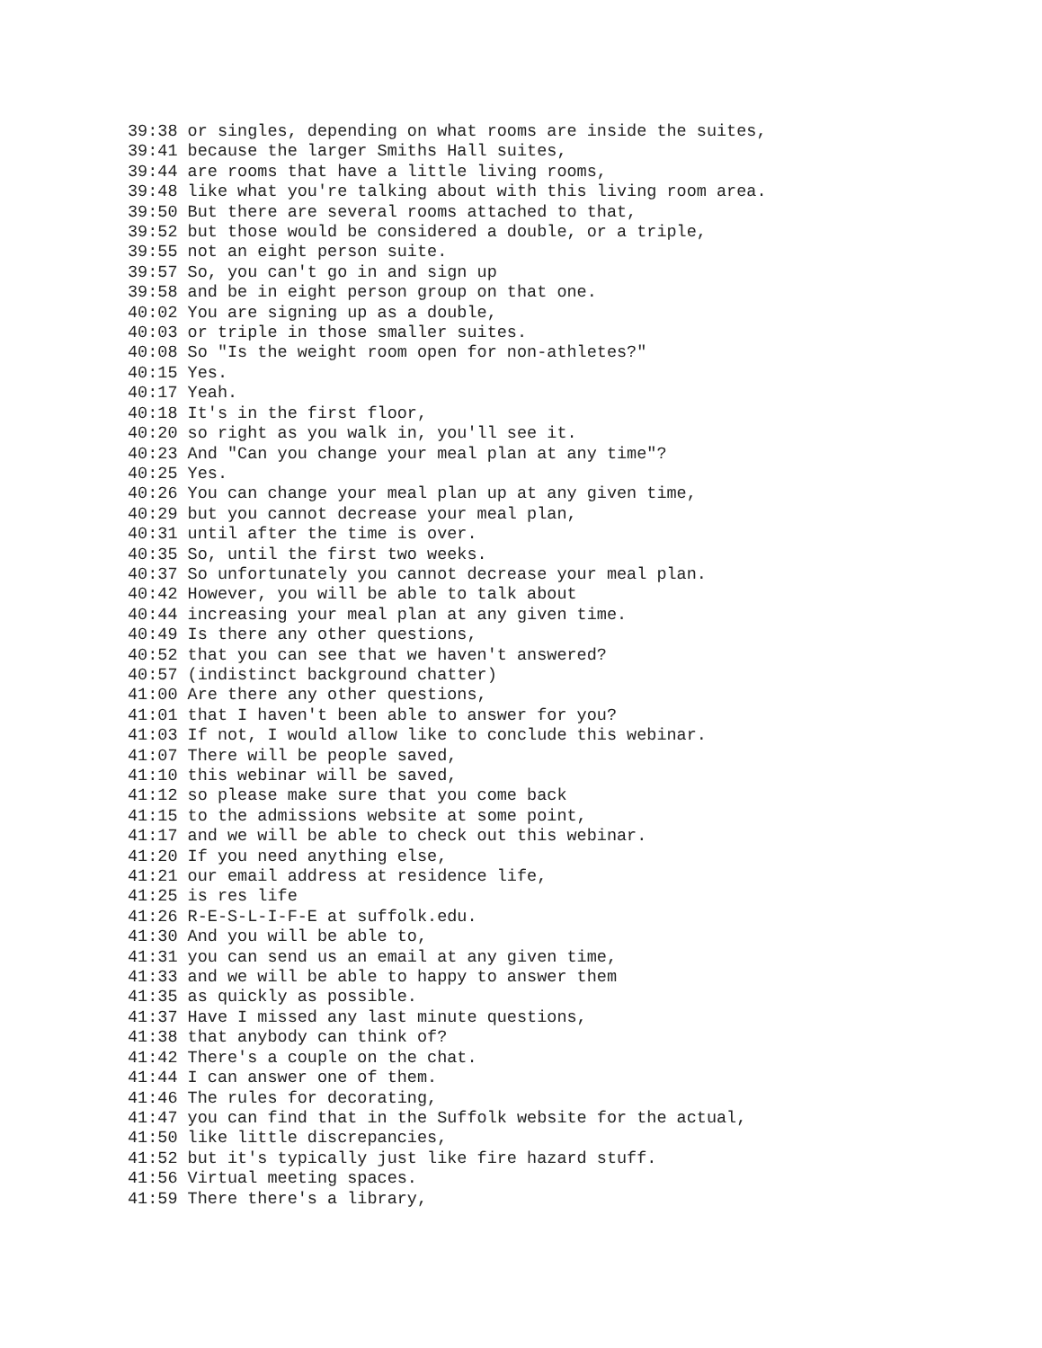39:38 or singles, depending on what rooms are inside the suites,
39:41 because the larger Smiths Hall suites,
39:44 are rooms that have a little living rooms,
39:48 like what you're talking about with this living room area.
39:50 But there are several rooms attached to that,
39:52 but those would be considered a double, or a triple,
39:55 not an eight person suite.
39:57 So, you can't go in and sign up
39:58 and be in eight person group on that one.
40:02 You are signing up as a double,
40:03 or triple in those smaller suites.
40:08 So "Is the weight room open for non-athletes?"
40:15 Yes.
40:17 Yeah.
40:18 It's in the first floor,
40:20 so right as you walk in, you'll see it.
40:23 And "Can you change your meal plan at any time"?
40:25 Yes.
40:26 You can change your meal plan up at any given time,
40:29 but you cannot decrease your meal plan,
40:31 until after the time is over.
40:35 So, until the first two weeks.
40:37 So unfortunately you cannot decrease your meal plan.
40:42 However, you will be able to talk about
40:44 increasing your meal plan at any given time.
40:49 Is there any other questions,
40:52 that you can see that we haven't answered?
40:57 (indistinct background chatter)
41:00 Are there any other questions,
41:01 that I haven't been able to answer for you?
41:03 If not, I would allow like to conclude this webinar.
41:07 There will be people saved,
41:10 this webinar will be saved,
41:12 so please make sure that you come back
41:15 to the admissions website at some point,
41:17 and we will be able to check out this webinar.
41:20 If you need anything else,
41:21 our email address at residence life,
41:25 is res life
41:26 R-E-S-L-I-F-E at suffolk.edu.
41:30 And you will be able to,
41:31 you can send us an email at any given time,
41:33 and we will be able to happy to answer them
41:35 as quickly as possible.
41:37 Have I missed any last minute questions,
41:38 that anybody can think of?
41:42 There's a couple on the chat.
41:44 I can answer one of them.
41:46 The rules for decorating,
41:47 you can find that in the Suffolk website for the actual,
41:50 like little discrepancies,
41:52 but it's typically just like fire hazard stuff.
41:56 Virtual meeting spaces.
41:59 There there's a library,